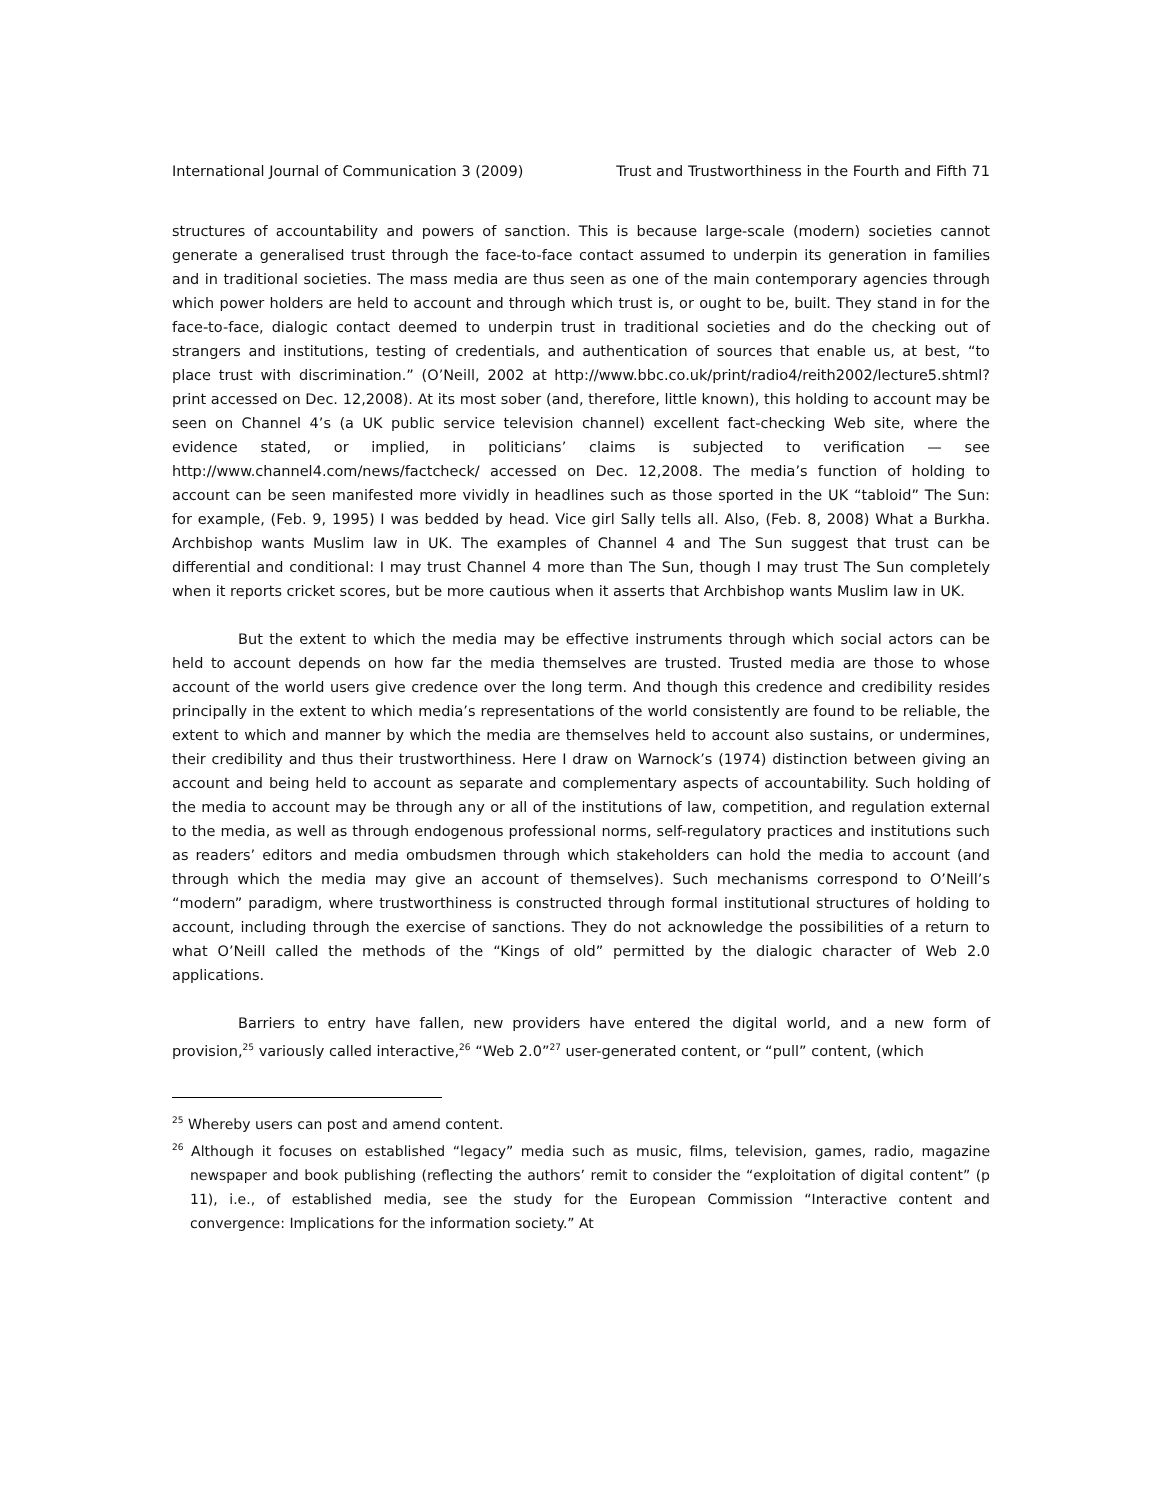International Journal of Communication 3 (2009) Trust and Trustworthiness in the Fourth and Fifth 71
structures of accountability and powers of sanction. This is because large-scale (modern) societies cannot generate a generalised trust through the face-to-face contact assumed to underpin its generation in families and in traditional societies. The mass media are thus seen as one of the main contemporary agencies through which power holders are held to account and through which trust is, or ought to be, built. They stand in for the face-to-face, dialogic contact deemed to underpin trust in traditional societies and do the checking out of strangers and institutions, testing of credentials, and authentication of sources that enable us, at best, “to place trust with discrimination.” (O’Neill, 2002 at http://www.bbc.co.uk/print/radio4/reith2002/lecture5.shtml?print accessed on Dec. 12,2008). At its most sober (and, therefore, little known), this holding to account may be seen on Channel 4’s (a UK public service television channel) excellent fact-checking Web site, where the evidence stated, or implied, in politicians’ claims is subjected to verification — see http://www.channel4.com/news/factcheck/ accessed on Dec. 12,2008. The media’s function of holding to account can be seen manifested more vividly in headlines such as those sported in the UK “tabloid” The Sun: for example, (Feb. 9, 1995) I was bedded by head. Vice girl Sally tells all. Also, (Feb. 8, 2008) What a Burkha. Archbishop wants Muslim law in UK. The examples of Channel 4 and The Sun suggest that trust can be differential and conditional: I may trust Channel 4 more than The Sun, though I may trust The Sun completely when it reports cricket scores, but be more cautious when it asserts that Archbishop wants Muslim law in UK.
But the extent to which the media may be effective instruments through which social actors can be held to account depends on how far the media themselves are trusted. Trusted media are those to whose account of the world users give credence over the long term. And though this credence and credibility resides principally in the extent to which media’s representations of the world consistently are found to be reliable, the extent to which and manner by which the media are themselves held to account also sustains, or undermines, their credibility and thus their trustworthiness. Here I draw on Warnock’s (1974) distinction between giving an account and being held to account as separate and complementary aspects of accountability. Such holding of the media to account may be through any or all of the institutions of law, competition, and regulation external to the media, as well as through endogenous professional norms, self-regulatory practices and institutions such as readers’ editors and media ombudsmen through which stakeholders can hold the media to account (and through which the media may give an account of themselves). Such mechanisms correspond to O’Neill’s “modern” paradigm, where trustworthiness is constructed through formal institutional structures of holding to account, including through the exercise of sanctions. They do not acknowledge the possibilities of a return to what O’Neill called the methods of the “Kings of old” permitted by the dialogic character of Web 2.0 applications.
Barriers to entry have fallen, new providers have entered the digital world, and a new form of provision,<sup>25</sup> variously called interactive,<sup>26</sup> “Web 2.0”<sup>27</sup> user-generated content, or “pull” content, (which
<sup>25</sup> Whereby users can post and amend content.
<sup>26</sup> Although it focuses on established “legacy” media such as music, films, television, games, radio, magazine newspaper and book publishing (reflecting the authors’ remit to consider the “exploitation of digital content” (p 11), i.e., of established media, see the study for the European Commission “Interactive content and convergence: Implications for the information society.” At